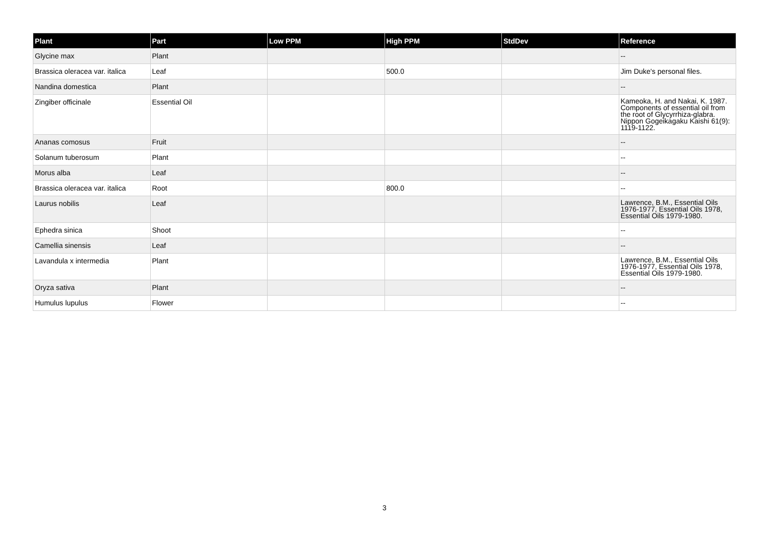| Plant | Part | Low PPM | High PPM | StdDev | Reference |
| --- | --- | --- | --- | --- | --- |
| Glycine max | Plant | | | | -- |
| Brassica oleracea var. italica | Leaf | | 500.0 | | Jim Duke's personal files. |
| Nandina domestica | Plant | | | | -- |
| Zingiber officinale | Essential Oil | | | | Kameoka, H. and Nakai, K. 1987. Components of essential oil from the root of Glycyrrhiza-glabra. Nippon Gogeikagaku Kaishi 61(9): 1119-1122. |
| Ananas comosus | Fruit | | | | -- |
| Solanum tuberosum | Plant | | | | -- |
| Morus alba | Leaf | | | | -- |
| Brassica oleracea var. italica | Root | | 800.0 | | -- |
| Laurus nobilis | Leaf | | | | Lawrence, B.M., Essential Oils 1976-1977, Essential Oils 1978, Essential Oils 1979-1980. |
| Ephedra sinica | Shoot | | | | -- |
| Camellia sinensis | Leaf | | | | -- |
| Lavandula x intermedia | Plant | | | | Lawrence, B.M., Essential Oils 1976-1977, Essential Oils 1978, Essential Oils 1979-1980. |
| Oryza sativa | Plant | | | | -- |
| Humulus lupulus | Flower | | | | -- |
3